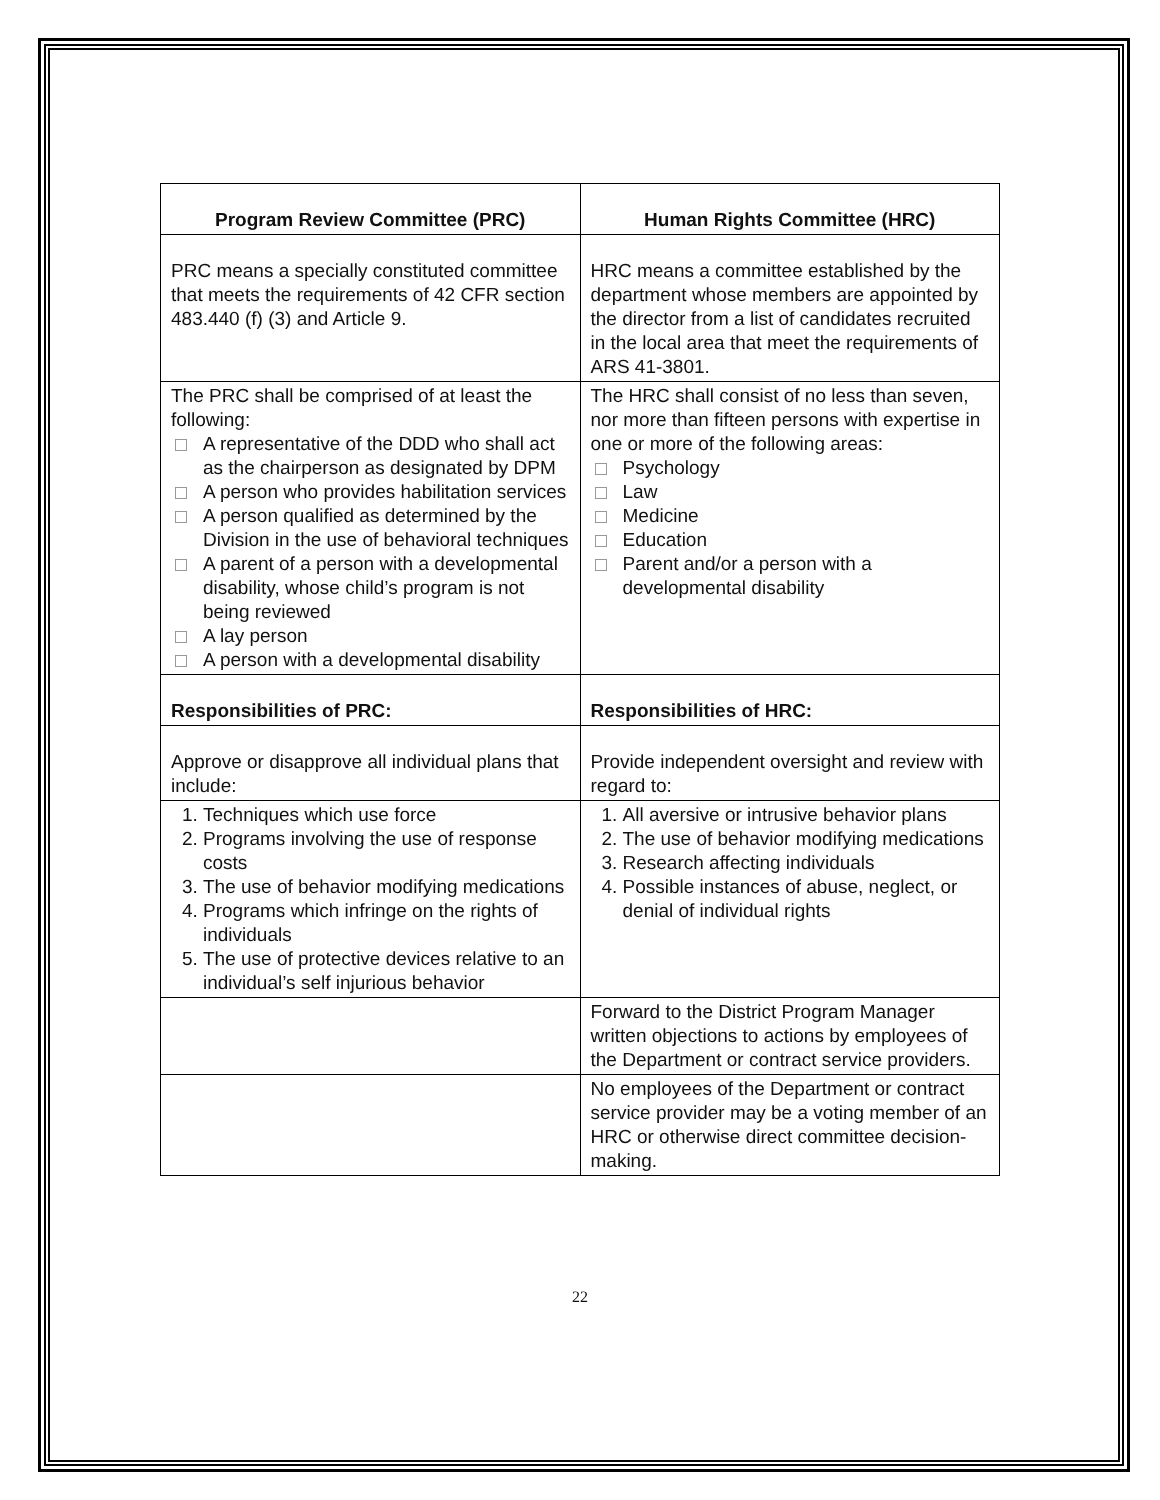| Program Review Committee (PRC) | Human Rights Committee (HRC) |
| --- | --- |
| PRC means a specially constituted committee that meets the requirements of 42 CFR section 483.440 (f) (3) and Article 9. | HRC means a committee established by the department whose members are appointed by the director from a list of candidates recruited in the local area that meet the requirements of ARS 41-3801. |
| The PRC shall be comprised of at least the following: A representative of the DDD who shall act as the chairperson as designated by DPM A person who provides habilitation services A person qualified as determined by the Division in the use of behavioral techniques A parent of a person with a developmental disability, whose child’s program is not being reviewed A lay person A person with a developmental disability | The HRC shall consist of no less than seven, nor more than fifteen persons with expertise in one or more of the following areas: Psychology Law Medicine Education Parent and/or a person with a developmental disability |
| Responsibilities of PRC: | Responsibilities of HRC: |
| Approve or disapprove all individual plans that include: | Provide independent oversight and review with regard to: |
| 1. Techniques which use force 2. Programs involving the use of response costs 3. The use of behavior modifying medications 4. Programs which infringe on the rights of individuals 5. The use of protective devices relative to an individual’s self injurious behavior | 1. All aversive or intrusive behavior plans 2. The use of behavior modifying medications 3. Research affecting individuals 4. Possible instances of abuse, neglect, or denial of individual rights |
| | Forward to the District Program Manager written objections to actions by employees of the Department or contract service providers. |
| | No employees of the Department or contract service provider may be a voting member of an HRC or otherwise direct committee decision-making. |
22